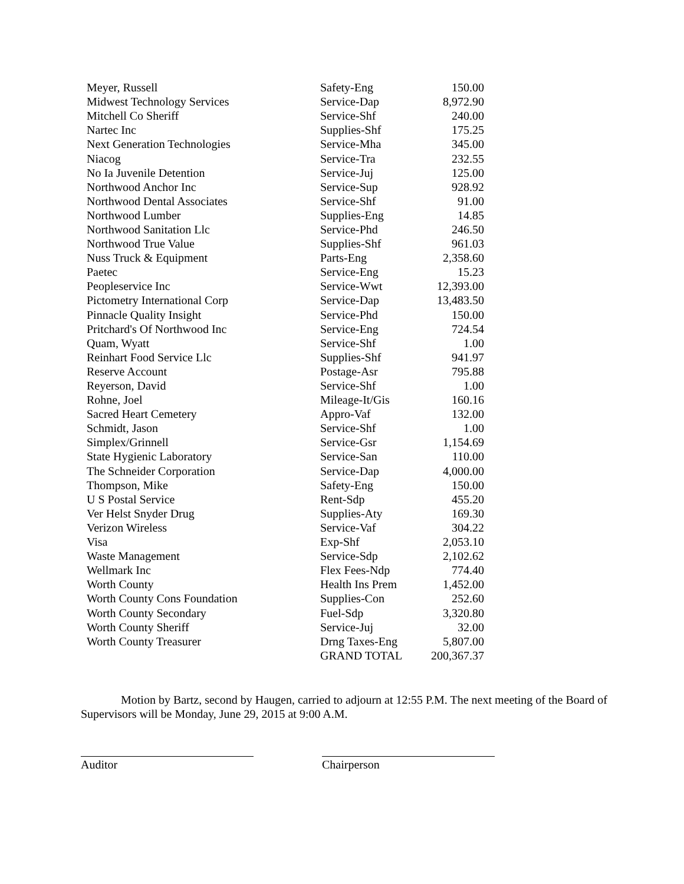| Meyer, Russell | Safety-Eng | 150.00 |
| Midwest Technology Services | Service-Dap | 8,972.90 |
| Mitchell Co Sheriff | Service-Shf | 240.00 |
| Nartec Inc | Supplies-Shf | 175.25 |
| Next Generation Technologies | Service-Mha | 345.00 |
| Niacog | Service-Tra | 232.55 |
| No Ia Juvenile Detention | Service-Juj | 125.00 |
| Northwood Anchor Inc | Service-Sup | 928.92 |
| Northwood Dental Associates | Service-Shf | 91.00 |
| Northwood Lumber | Supplies-Eng | 14.85 |
| Northwood Sanitation Llc | Service-Phd | 246.50 |
| Northwood True Value | Supplies-Shf | 961.03 |
| Nuss Truck & Equipment | Parts-Eng | 2,358.60 |
| Paetec | Service-Eng | 15.23 |
| Peopleservice Inc | Service-Wwt | 12,393.00 |
| Pictometry International Corp | Service-Dap | 13,483.50 |
| Pinnacle Quality Insight | Service-Phd | 150.00 |
| Pritchard's Of Northwood Inc | Service-Eng | 724.54 |
| Quam, Wyatt | Service-Shf | 1.00 |
| Reinhart Food Service Llc | Supplies-Shf | 941.97 |
| Reserve Account | Postage-Asr | 795.88 |
| Reyerson, David | Service-Shf | 1.00 |
| Rohne, Joel | Mileage-It/Gis | 160.16 |
| Sacred Heart Cemetery | Appro-Vaf | 132.00 |
| Schmidt, Jason | Service-Shf | 1.00 |
| Simplex/Grinnell | Service-Gsr | 1,154.69 |
| State Hygienic Laboratory | Service-San | 110.00 |
| The Schneider Corporation | Service-Dap | 4,000.00 |
| Thompson, Mike | Safety-Eng | 150.00 |
| U S Postal Service | Rent-Sdp | 455.20 |
| Ver Helst Snyder Drug | Supplies-Aty | 169.30 |
| Verizon Wireless | Service-Vaf | 304.22 |
| Visa | Exp-Shf | 2,053.10 |
| Waste Management | Service-Sdp | 2,102.62 |
| Wellmark Inc | Flex Fees-Ndp | 774.40 |
| Worth County | Health Ins Prem | 1,452.00 |
| Worth County Cons Foundation | Supplies-Con | 252.60 |
| Worth County Secondary | Fuel-Sdp | 3,320.80 |
| Worth County Sheriff | Service-Juj | 32.00 |
| Worth County Treasurer | Drng Taxes-Eng | 5,807.00 |
| | GRAND TOTAL | 200,367.37 |
Motion by Bartz, second by Haugen, carried to adjourn at 12:55 P.M. The next meeting of the Board of Supervisors will be Monday, June 29, 2015 at 9:00 A.M.
Auditor Chairperson